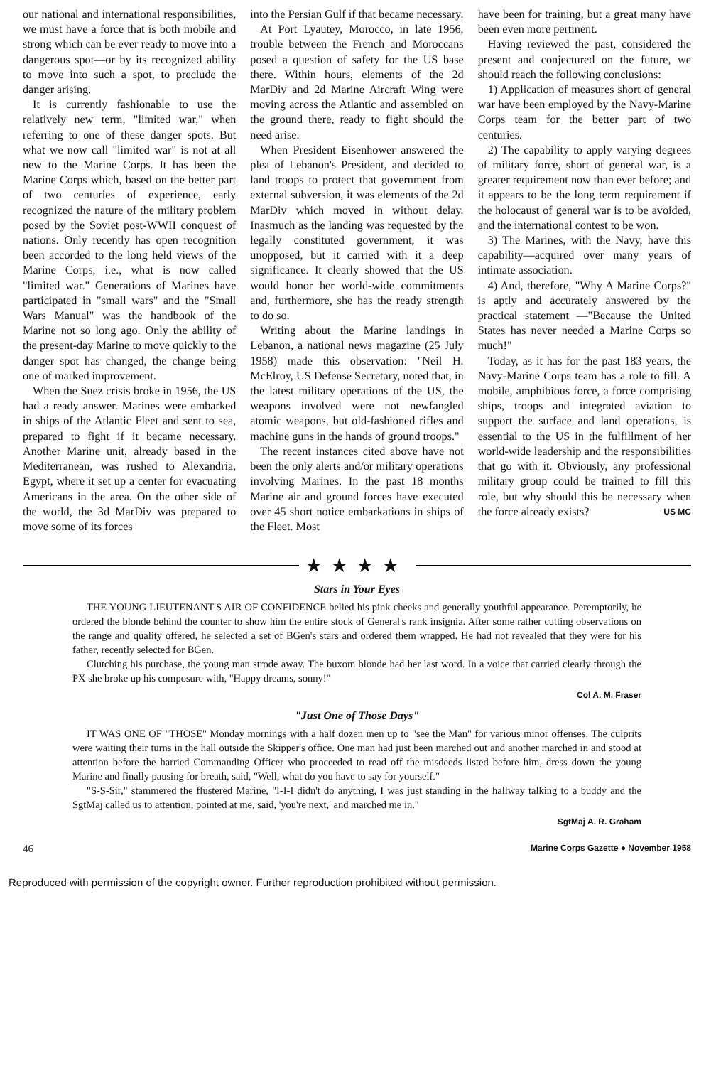our national and international responsibilities, we must have a force that is both mobile and strong which can be ever ready to move into a dangerous spot—or by its recognized ability to move into such a spot, to preclude the danger arising.
It is currently fashionable to use the relatively new term, "limited war," when referring to one of these danger spots. But what we now call "limited war" is not at all new to the Marine Corps. It has been the Marine Corps which, based on the better part of two centuries of experience, early recognized the nature of the military problem posed by the Soviet post-WWII conquest of nations. Only recently has open recognition been accorded to the long held views of the Marine Corps, i.e., what is now called "limited war." Generations of Marines have participated in "small wars" and the "Small Wars Manual" was the handbook of the Marine not so long ago. Only the ability of the present-day Marine to move quickly to the danger spot has changed, the change being one of marked improvement.
When the Suez crisis broke in 1956, the US had a ready answer. Marines were embarked in ships of the Atlantic Fleet and sent to sea, prepared to fight if it became necessary. Another Marine unit, already based in the Mediterranean, was rushed to Alexandria, Egypt, where it set up a center for evacuating Americans in the area. On the other side of the world, the 3d MarDiv was prepared to move some of its forces
into the Persian Gulf if that became necessary.
At Port Lyautey, Morocco, in late 1956, trouble between the French and Moroccans posed a question of safety for the US base there. Within hours, elements of the 2d MarDiv and 2d Marine Aircraft Wing were moving across the Atlantic and assembled on the ground there, ready to fight should the need arise.
When President Eisenhower answered the plea of Lebanon's President, and decided to land troops to protect that government from external subversion, it was elements of the 2d MarDiv which moved in without delay. Inasmuch as the landing was requested by the legally constituted government, it was unopposed, but it carried with it a deep significance. It clearly showed that the US would honor her world-wide commitments and, furthermore, she has the ready strength to do so.
Writing about the Marine landings in Lebanon, a national news magazine (25 July 1958) made this observation: "Neil H. McElroy, US Defense Secretary, noted that, in the latest military operations of the US, the weapons involved were not newfangled atomic weapons, but old-fashioned rifles and machine guns in the hands of ground troops."
The recent instances cited above have not been the only alerts and/or military operations involving Marines. In the past 18 months Marine air and ground forces have executed over 45 short notice embarkations in ships of the Fleet. Most
have been for training, but a great many have been even more pertinent.
Having reviewed the past, considered the present and conjectured on the future, we should reach the following conclusions:
1) Application of measures short of general war have been employed by the Navy-Marine Corps team for the better part of two centuries.
2) The capability to apply varying degrees of military force, short of general war, is a greater requirement now than ever before; and it appears to be the long term requirement if the holocaust of general war is to be avoided, and the international contest to be won.
3) The Marines, with the Navy, have this capability—acquired over many years of intimate association.
4) And, therefore, "Why A Marine Corps?" is aptly and accurately answered by the practical statement —"Because the United States has never needed a Marine Corps so much!"
Today, as it has for the past 183 years, the Navy-Marine Corps team has a role to fill. A mobile, amphibious force, a force comprising ships, troops and integrated aviation to support the surface and land operations, is essential to the US in the fulfillment of her world-wide leadership and the responsibilities that go with it. Obviously, any professional military group could be trained to fill this role, but why should this be necessary when the force already exists? US MC
★★★★
Stars in Your Eyes
THE YOUNG LIEUTENANT'S AIR OF CONFIDENCE belied his pink cheeks and generally youthful appearance. Peremptorily, he ordered the blonde behind the counter to show him the entire stock of General's rank insignia. After some rather cutting observations on the range and quality offered, he selected a set of BGen's stars and ordered them wrapped. He had not revealed that they were for his father, recently selected for BGen.
Clutching his purchase, the young man strode away. The buxom blonde had her last word. In a voice that carried clearly through the PX she broke up his composure with, "Happy dreams, sonny!"
Col A. M. Fraser
"Just One of Those Days"
IT WAS ONE OF "THOSE" Monday mornings with a half dozen men up to "see the Man" for various minor offenses. The culprits were waiting their turns in the hall outside the Skipper's office. One man had just been marched out and another marched in and stood at attention before the harried Commanding Officer who proceeded to read off the misdeeds listed before him, dress down the young Marine and finally pausing for breath, said, "Well, what do you have to say for yourself."
"S-S-Sir," stammered the flustered Marine, "I-I-I didn't do anything, I was just standing in the hallway talking to a buddy and the SgtMaj called us to attention, pointed at me, said, 'you're next,' and marched me in."
SgtMaj A. R. Graham
46 Marine Corps Gazette ● November 1958
Reproduced with permission of the copyright owner. Further reproduction prohibited without permission.